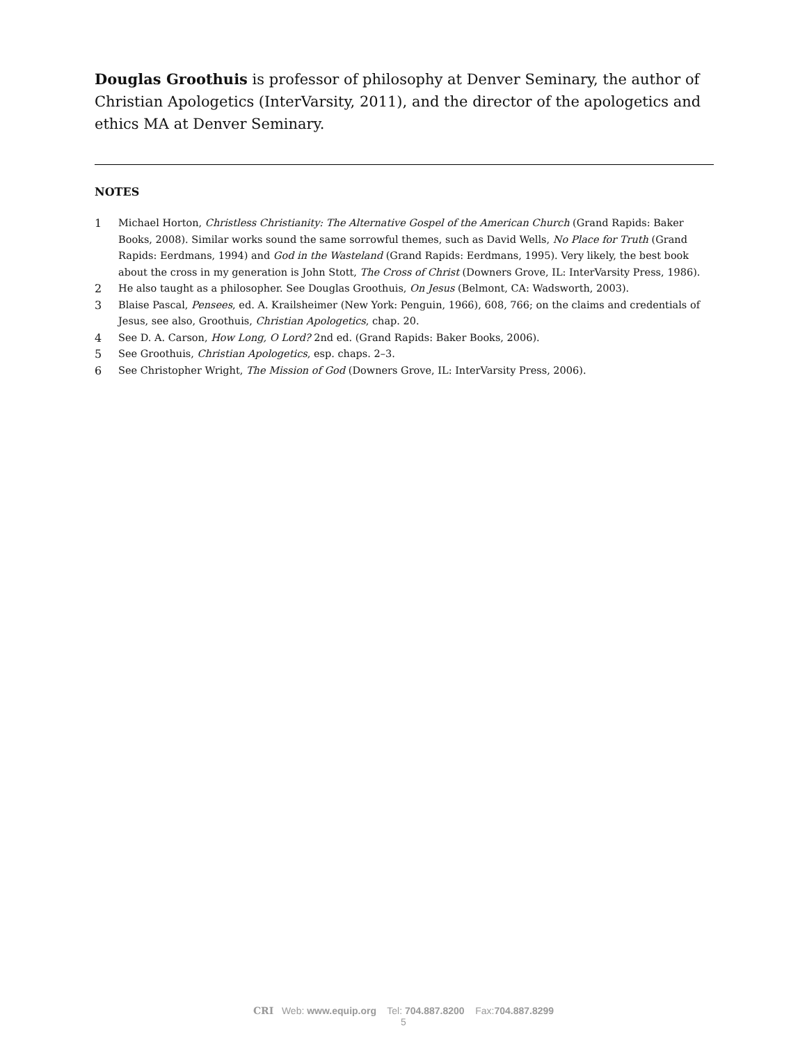Douglas Groothuis is professor of philosophy at Denver Seminary, the author of Christian Apologetics (InterVarsity, 2011), and the director of the apologetics and ethics MA at Denver Seminary.
NOTES
1 Michael Horton, Christless Christianity: The Alternative Gospel of the American Church (Grand Rapids: Baker Books, 2008). Similar works sound the same sorrowful themes, such as David Wells, No Place for Truth (Grand Rapids: Eerdmans, 1994) and God in the Wasteland (Grand Rapids: Eerdmans, 1995). Very likely, the best book about the cross in my generation is John Stott, The Cross of Christ (Downers Grove, IL: InterVarsity Press, 1986).
2 He also taught as a philosopher. See Douglas Groothuis, On Jesus (Belmont, CA: Wadsworth, 2003).
3 Blaise Pascal, Pensees, ed. A. Krailsheimer (New York: Penguin, 1966), 608, 766; on the claims and credentials of Jesus, see also, Groothuis, Christian Apologetics, chap. 20.
4 See D. A. Carson, How Long, O Lord? 2nd ed. (Grand Rapids: Baker Books, 2006).
5 See Groothuis, Christian Apologetics, esp. chaps. 2–3.
6 See Christopher Wright, The Mission of God (Downers Grove, IL: InterVarsity Press, 2006).
CRI Web: www.equip.org Tel: 704.887.8200 Fax:704.887.8299
5